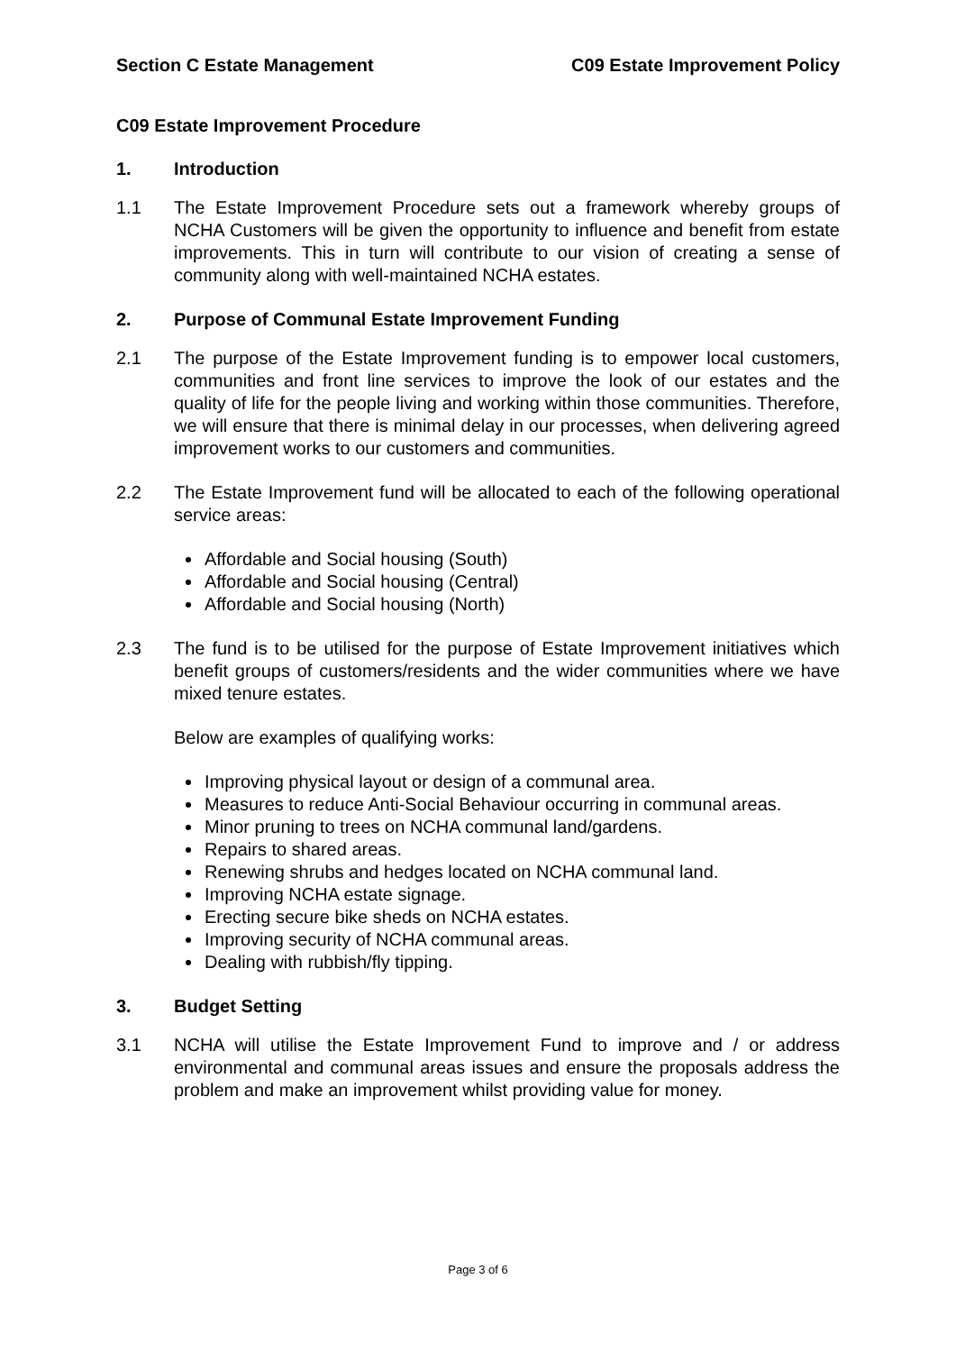Section C Estate Management C09 Estate Improvement Policy
C09 Estate Improvement Procedure
1. Introduction
1.1 The Estate Improvement Procedure sets out a framework whereby groups of NCHA Customers will be given the opportunity to influence and benefit from estate improvements. This in turn will contribute to our vision of creating a sense of community along with well-maintained NCHA estates.
2. Purpose of Communal Estate Improvement Funding
2.1 The purpose of the Estate Improvement funding is to empower local customers, communities and front line services to improve the look of our estates and the quality of life for the people living and working within those communities. Therefore, we will ensure that there is minimal delay in our processes, when delivering agreed improvement works to our customers and communities.
2.2 The Estate Improvement fund will be allocated to each of the following operational service areas:
Affordable and Social housing (South)
Affordable and Social housing (Central)
Affordable and Social housing (North)
2.3 The fund is to be utilised for the purpose of Estate Improvement initiatives which benefit groups of customers/residents and the wider communities where we have mixed tenure estates.
Below are examples of qualifying works:
Improving physical layout or design of a communal area.
Measures to reduce Anti-Social Behaviour occurring in communal areas.
Minor pruning to trees on NCHA communal land/gardens.
Repairs to shared areas.
Renewing shrubs and hedges located on NCHA communal land.
Improving NCHA estate signage.
Erecting secure bike sheds on NCHA estates.
Improving security of NCHA communal areas.
Dealing with rubbish/fly tipping.
3. Budget Setting
3.1 NCHA will utilise the Estate Improvement Fund to improve and / or address environmental and communal areas issues and ensure the proposals address the problem and make an improvement whilst providing value for money.
Page 3 of 6